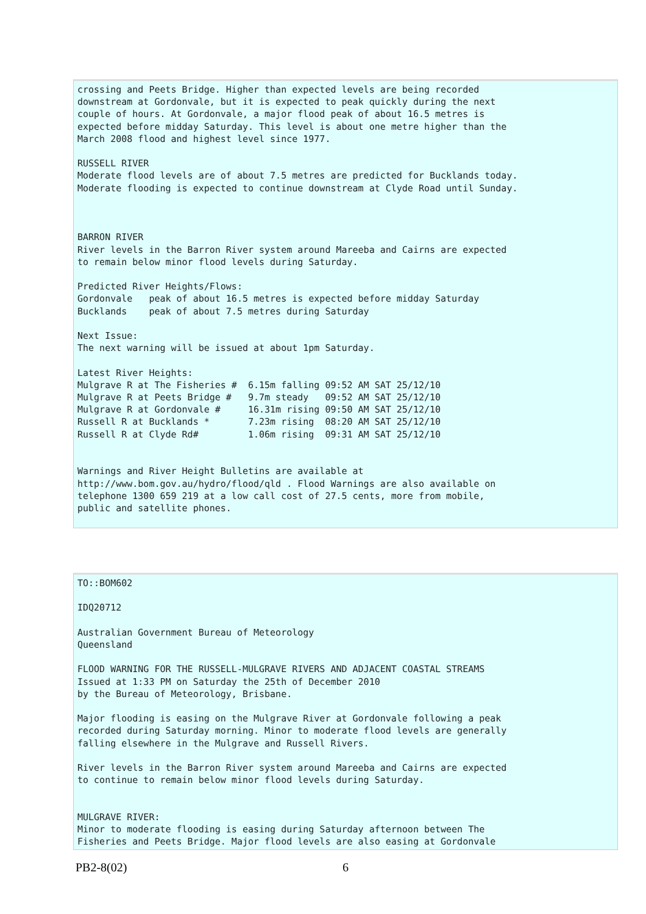crossing and Peets Bridge. Higher than expected levels are being recorded
downstream at Gordonvale, but it is expected to peak quickly during the next
couple of hours. At Gordonvale, a major flood peak of about 16.5 metres is
expected before midday Saturday. This level is about one metre higher than the
March 2008 flood and highest level since 1977.

RUSSELL RIVER
Moderate flood levels are of about 7.5 metres are predicted for Bucklands today.
Moderate flooding is expected to continue downstream at Clyde Road until Sunday.



BARRON RIVER
River levels in the Barron River system around Mareeba and Cairns are expected
to remain below minor flood levels during Saturday.

Predicted River Heights/Flows:
Gordonvale   peak of about 16.5 metres is expected before midday Saturday
Bucklands    peak of about 7.5 metres during Saturday

Next Issue:
The next warning will be issued at about 1pm Saturday.

Latest River Heights:
Mulgrave R at The Fisheries #  6.15m falling 09:52 AM SAT 25/12/10
Mulgrave R at Peets Bridge #   9.7m steady   09:52 AM SAT 25/12/10
Mulgrave R at Gordonvale #     16.31m rising 09:50 AM SAT 25/12/10
Russell R at Bucklands *       7.23m rising  08:20 AM SAT 25/12/10
Russell R at Clyde Rd#         1.06m rising  09:31 AM SAT 25/12/10


Warnings and River Height Bulletins are available at
http://www.bom.gov.au/hydro/flood/qld . Flood Warnings are also available on
telephone 1300 659 219 at a low call cost of 27.5 cents, more from mobile,
public and satellite phones.
TO::BOM602

IDQ20712

Australian Government Bureau of Meteorology
Queensland

FLOOD WARNING FOR THE RUSSELL-MULGRAVE RIVERS AND ADJACENT COASTAL STREAMS
Issued at 1:33 PM on Saturday the 25th of December 2010
by the Bureau of Meteorology, Brisbane.

Major flooding is easing on the Mulgrave River at Gordonvale following a peak
recorded during Saturday morning. Minor to moderate flood levels are generally
falling elsewhere in the Mulgrave and Russell Rivers.

River levels in the Barron River system around Mareeba and Cairns are expected
to continue to remain below minor flood levels during Saturday.


MULGRAVE RIVER:
Minor to moderate flooding is easing during Saturday afternoon between The
Fisheries and Peets Bridge. Major flood levels are also easing at Gordonvale
PB2-8(02) 6